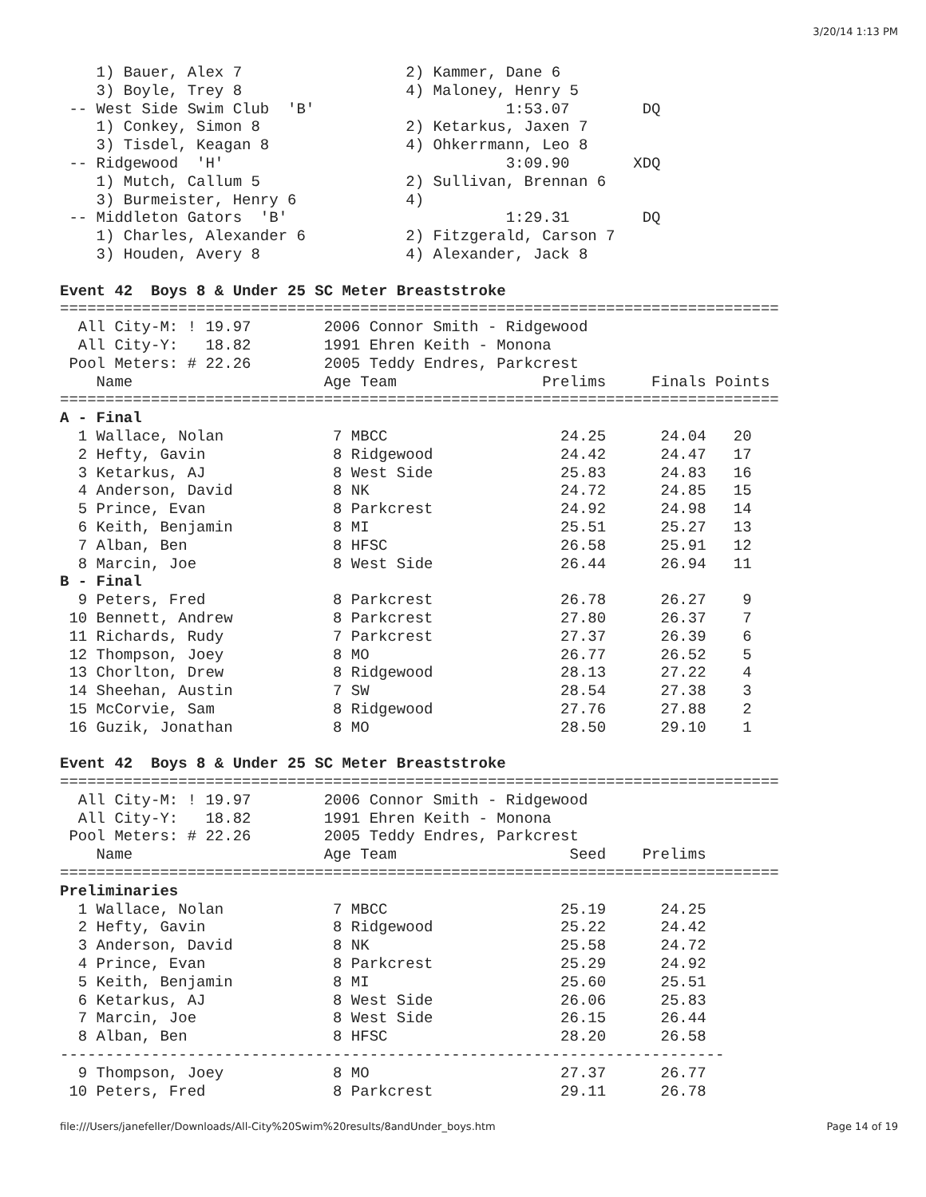3/20/14 1:13 PM
    1) Bauer, Alex 7                  2) Kammer, Dane 6
    3) Boyle, Trey 8                  4) Maloney, Henry 5
 -- West Side Swim Club  'B'                     1:53.07        DQ
    1) Conkey, Simon 8                2) Ketarkus, Jaxen 7
    3) Tisdel, Keagan 8               4) Ohkerrmann, Leo 8
 -- Ridgewood  'H'                               3:09.90       XDQ
    1) Mutch, Callum 5                2) Sullivan, Brennan 6
    3) Burmeister, Henry 6            4)
 -- Middleton Gators  'B'                        1:29.31        DQ
    1) Charles, Alexander 6           2) Fitzgerald, Carson 7
    3) Houden, Avery 8                4) Alexander, Jack 8

Event 42  Boys 8 & Under 25 SC Meter Breaststroke
===============================================================================
  All City-M: ! 19.97        2006 Connor Smith - Ridgewood
  All City-Y:   18.82        1991 Ehren Keith - Monona
 Pool Meters: # 22.26        2005 Teddy Endres, Parkcrest
    Name                     Age Team                Prelims     Finals Points
===============================================================================
A - Final
  1 Wallace, Nolan            7 MBCC                   24.25      24.04   20
  2 Hefty, Gavin              8 Ridgewood              24.42      24.47   17
  3 Ketarkus, AJ              8 West Side              25.83      24.83   16
  4 Anderson, David           8 NK                     24.72      24.85   15
  5 Prince, Evan              8 Parkcrest              24.92      24.98   14
  6 Keith, Benjamin           8 MI                     25.51      25.27   13
  7 Alban, Ben                8 HFSC                   26.58      25.91   12
  8 Marcin, Joe               8 West Side              26.44      26.94   11
B - Final
  9 Peters, Fred              8 Parkcrest              26.78      26.27    9
 10 Bennett, Andrew           8 Parkcrest              27.80      26.37    7
 11 Richards, Rudy            7 Parkcrest              27.37      26.39    6
 12 Thompson, Joey            8 MO                     26.77      26.52    5
 13 Chorlton, Drew            8 Ridgewood              28.13      27.22    4
 14 Sheehan, Austin           7 SW                     28.54      27.38    3
 15 McCorvie, Sam             8 Ridgewood              27.76      27.88    2
 16 Guzik, Jonathan           8 MO                     28.50      29.10    1

Event 42  Boys 8 & Under 25 SC Meter Breaststroke
===============================================================================
  All City-M: ! 19.97        2006 Connor Smith - Ridgewood
  All City-Y:   18.82        1991 Ehren Keith - Monona
 Pool Meters: # 22.26        2005 Teddy Endres, Parkcrest
    Name                     Age Team                   Seed    Prelims
===============================================================================
Preliminaries
  1 Wallace, Nolan            7 MBCC                   25.19      24.25
  2 Hefty, Gavin              8 Ridgewood              25.22      24.42
  3 Anderson, David           8 NK                     25.58      24.72
  4 Prince, Evan              8 Parkcrest              25.29      24.92
  5 Keith, Benjamin           8 MI                     25.60      25.51
  6 Ketarkus, AJ              8 West Side              26.06      25.83
  7 Marcin, Joe               8 West Side              26.15      26.44
  8 Alban, Ben                8 HFSC                   28.20      26.58
-------------------------------------------------------------------------
  9 Thompson, Joey            8 MO                     27.37      26.77
 10 Peters, Fred              8 Parkcrest              29.11      26.78
file:///Users/janefeller/Downloads/All-City%20Swim%20results/8andUnder_boys.htm Page 14 of 19